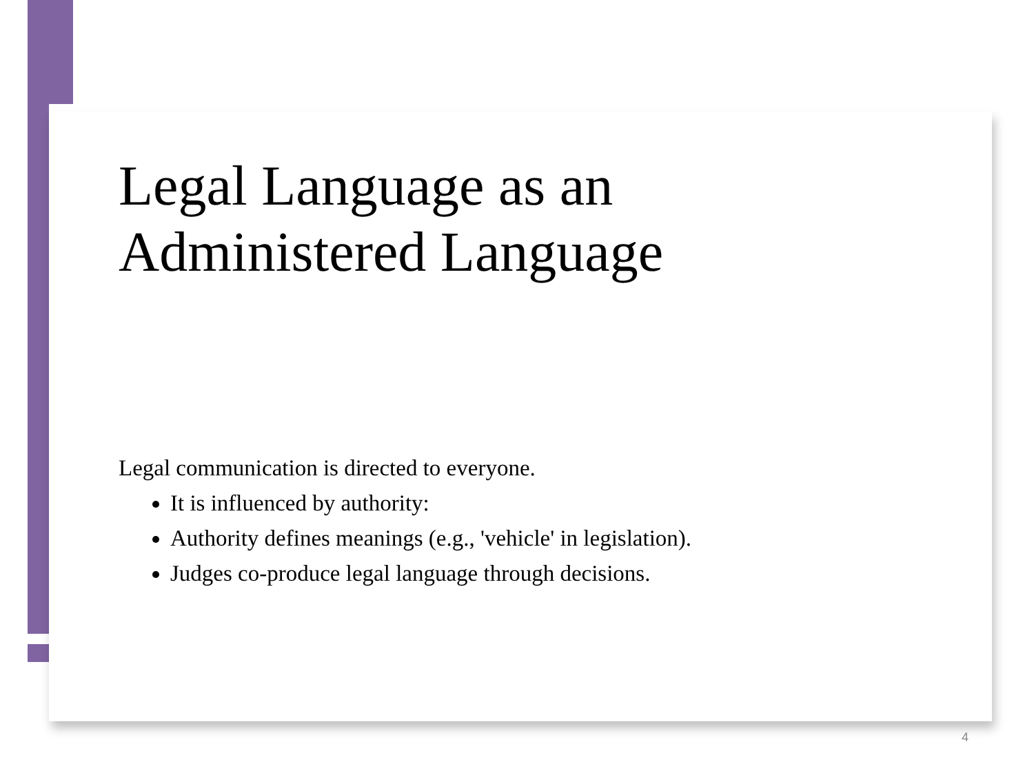Legal Language as an
Administered Language
Legal communication is directed to everyone.
It is influenced by authority:
Authority defines meanings (e.g., 'vehicle' in legislation).
Judges co-produce legal language through decisions.
4